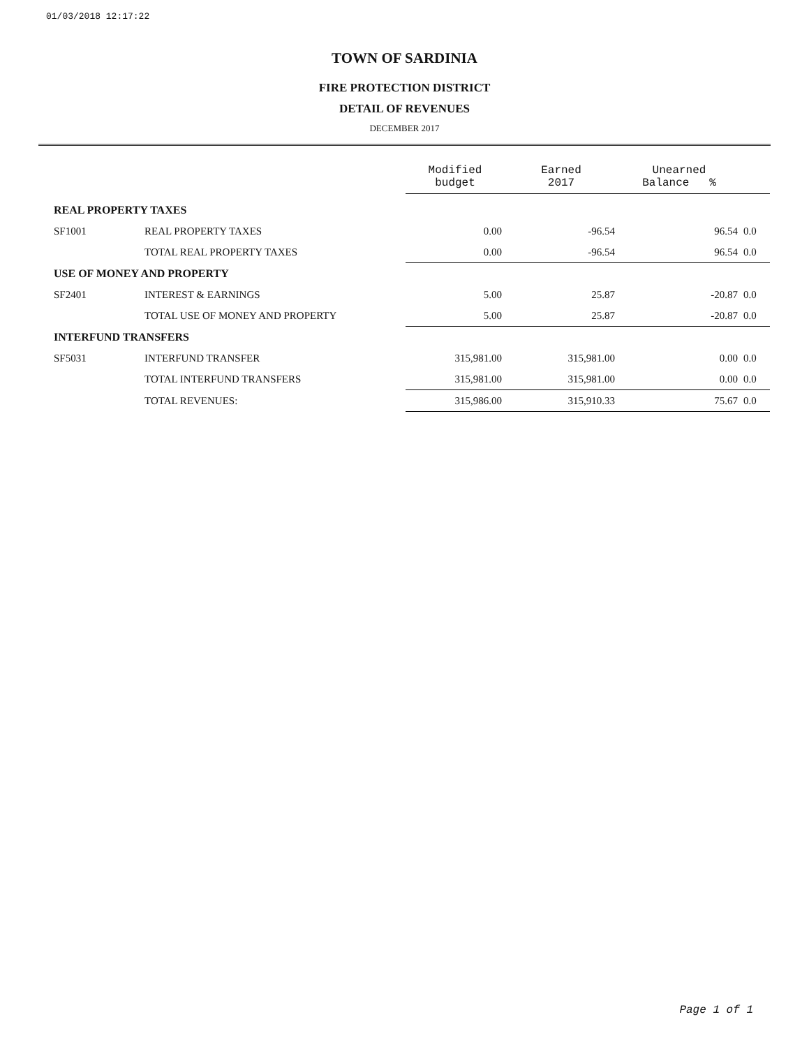01/03/2018 12:17:22
TOWN OF SARDINIA
FIRE PROTECTION DISTRICT
DETAIL OF REVENUES
DECEMBER 2017
| | | Modified budget | Earned 2017 | Unearned Balance % | |
| REAL PROPERTY TAXES | | | | | |
| SF1001 | REAL PROPERTY TAXES | 0.00 | -96.54 | 96.54 | 0.0 |
| | TOTAL REAL PROPERTY TAXES | 0.00 | -96.54 | 96.54 | 0.0 |
| USE OF MONEY AND PROPERTY | | | | | |
| SF2401 | INTEREST & EARNINGS | 5.00 | 25.87 | -20.87 | 0.0 |
| | TOTAL USE OF MONEY AND PROPERTY | 5.00 | 25.87 | -20.87 | 0.0 |
| INTERFUND TRANSFERS | | | | | |
| SF5031 | INTERFUND TRANSFER | 315,981.00 | 315,981.00 | 0.00 | 0.0 |
| | TOTAL INTERFUND TRANSFERS | 315,981.00 | 315,981.00 | 0.00 | 0.0 |
| | TOTAL REVENUES: | 315,986.00 | 315,910.33 | 75.67 | 0.0 |
Page 1 of 1